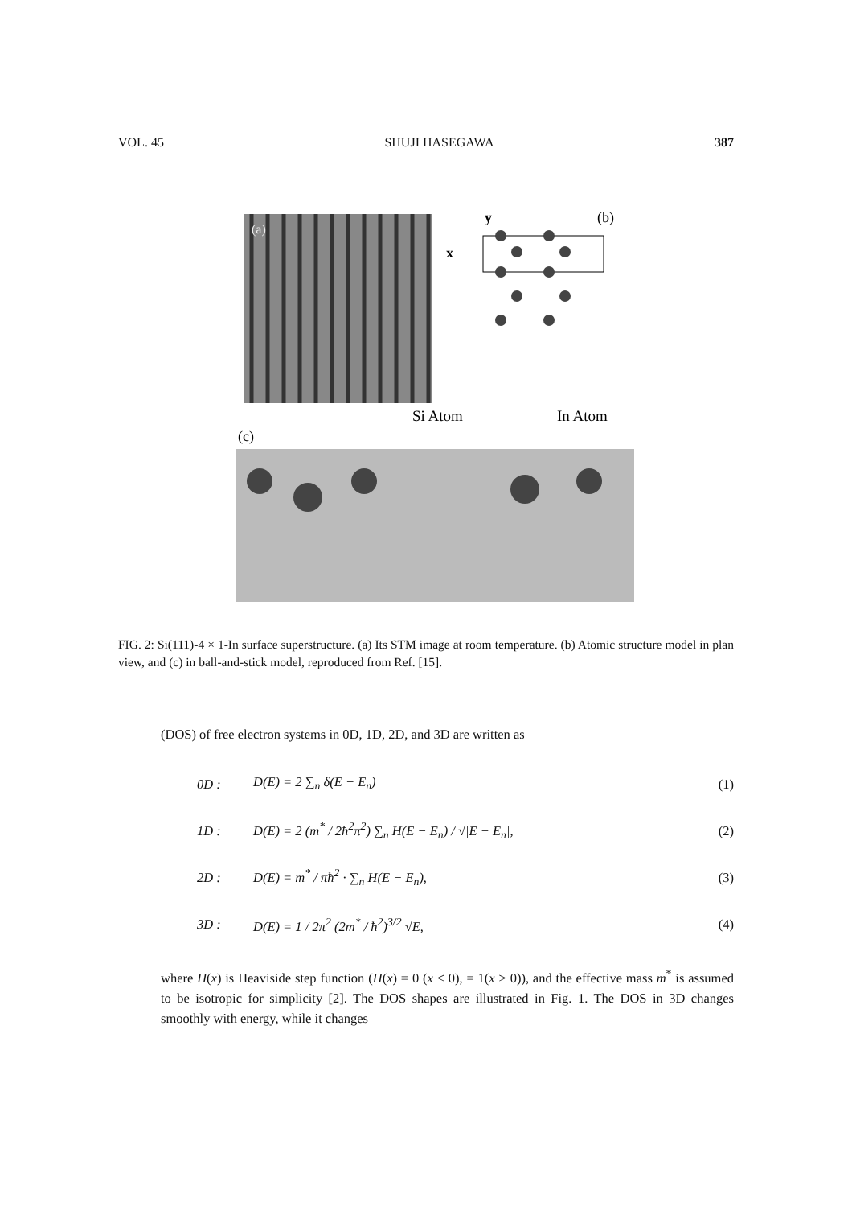VOL. 45 SHUJI HASEGAWA 387
(a)
(b)
y
x
Si Atom
In Atom
(c)
FIG. 2: Si(111)-4 × 1-In surface superstructure. (a) Its STM image at room temperature. (b) Atomic structure model in plan view, and (c) in ball-and-stick model, reproduced from Ref. [15].
(DOS) of free electron systems in 0D, 1D, 2D, and 3D are written as
0D : D(E) = 2 ∑<sub>n</sub> δ(E − E<sub>n</sub>) (1)
1D : D(E) = 2 (m<sup>*</sup> / 2ħ<sup>2</sup>π<sup>2</sup>) ∑<sub>n</sub> H(E − E<sub>n</sub>) / √|E − E<sub>n</sub>|, (2)
2D : D(E) = m<sup>*</sup> / πħ<sup>2</sup> · ∑<sub>n</sub> H(E − E<sub>n</sub>), (3)
3D : D(E) = 1 / 2π<sup>2</sup> (2m<sup>*</sup> / ħ<sup>2</sup>)<sup>3/2</sup> √E, (4)
where H(x) is Heaviside step function (H(x) = 0 (x ≤ 0), = 1(x > 0)), and the effective mass m<sup>*</sup> is assumed to be isotropic for simplicity [2]. The DOS shapes are illustrated in Fig. 1. The DOS in 3D changes smoothly with energy, while it changes